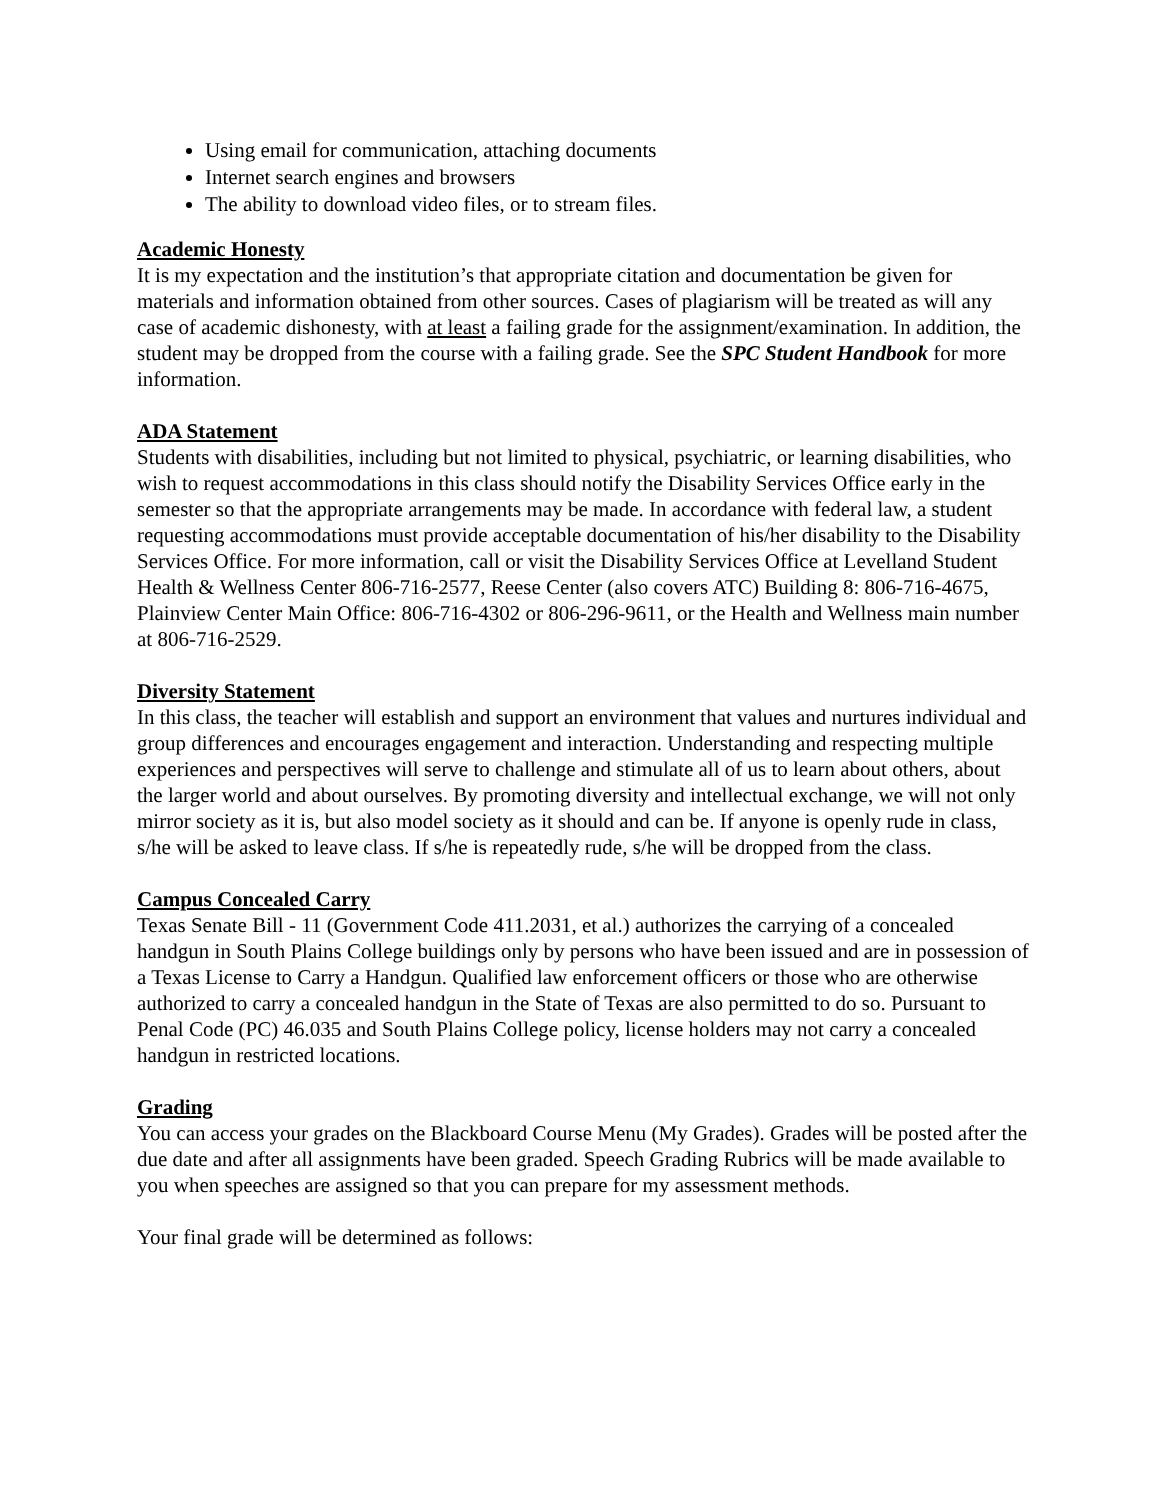Using email for communication, attaching documents
Internet search engines and browsers
The ability to download video files, or to stream files.
Academic Honesty
It is my expectation and the institution’s that appropriate citation and documentation be given for materials and information obtained from other sources. Cases of plagiarism will be treated as will any case of academic dishonesty, with at least a failing grade for the assignment/examination. In addition, the student may be dropped from the course with a failing grade. See the SPC Student Handbook for more information.
ADA Statement
Students with disabilities, including but not limited to physical, psychiatric, or learning disabilities, who wish to request accommodations in this class should notify the Disability Services Office early in the semester so that the appropriate arrangements may be made. In accordance with federal law, a student requesting accommodations must provide acceptable documentation of his/her disability to the Disability Services Office. For more information, call or visit the Disability Services Office at Levelland Student Health & Wellness Center 806-716-2577, Reese Center (also covers ATC) Building 8: 806-716-4675, Plainview Center Main Office: 806-716-4302 or 806-296-9611, or the Health and Wellness main number at 806-716-2529.
Diversity Statement
In this class, the teacher will establish and support an environment that values and nurtures individual and group differences and encourages engagement and interaction. Understanding and respecting multiple experiences and perspectives will serve to challenge and stimulate all of us to learn about others, about the larger world and about ourselves. By promoting diversity and intellectual exchange, we will not only mirror society as it is, but also model society as it should and can be. If anyone is openly rude in class, s/he will be asked to leave class. If s/he is repeatedly rude, s/he will be dropped from the class.
Campus Concealed Carry
Texas Senate Bill - 11 (Government Code 411.2031, et al.) authorizes the carrying of a concealed handgun in South Plains College buildings only by persons who have been issued and are in possession of a Texas License to Carry a Handgun. Qualified law enforcement officers or those who are otherwise authorized to carry a concealed handgun in the State of Texas are also permitted to do so. Pursuant to Penal Code (PC) 46.035 and South Plains College policy, license holders may not carry a concealed handgun in restricted locations.
Grading
You can access your grades on the Blackboard Course Menu (My Grades). Grades will be posted after the due date and after all assignments have been graded. Speech Grading Rubrics will be made available to you when speeches are assigned so that you can prepare for my assessment methods.
Your final grade will be determined as follows: